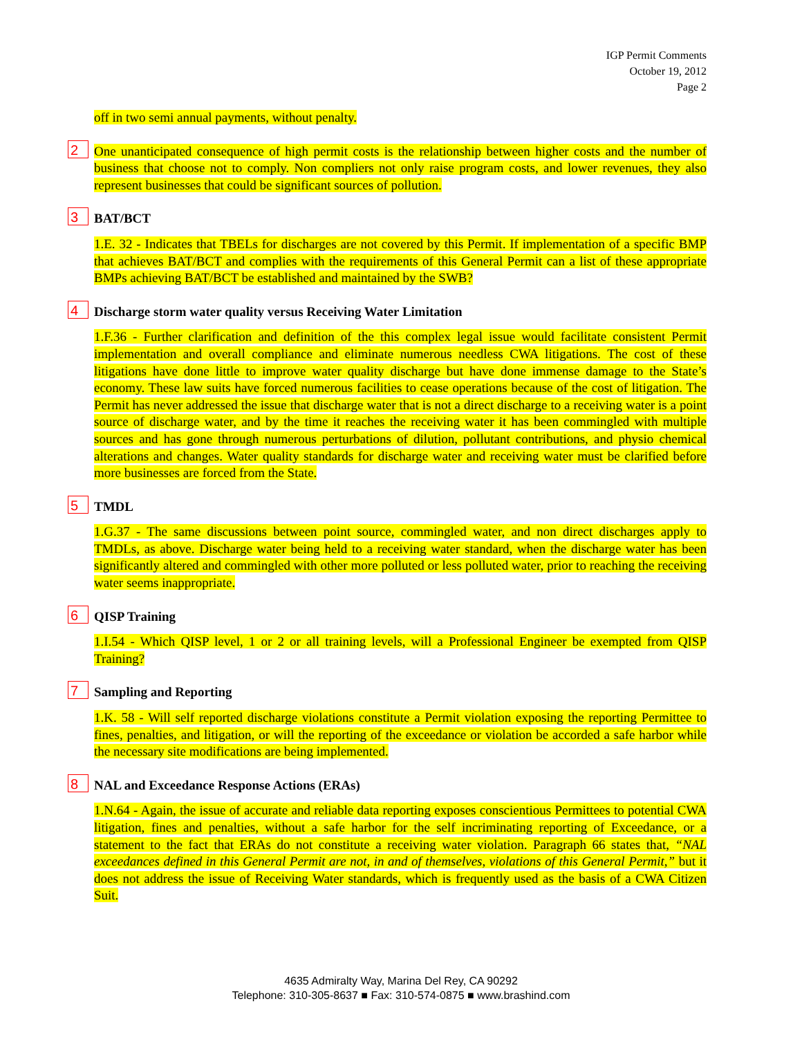IGP Permit Comments
October 19, 2012
Page 2
off in two semi annual payments, without penalty.
2 One unanticipated consequence of high permit costs is the relationship between higher costs and the number of business that choose not to comply. Non compliers not only raise program costs, and lower revenues, they also represent businesses that could be significant sources of pollution.
3 BAT/BCT
1.E. 32 - Indicates that TBELs for discharges are not covered by this Permit. If implementation of a specific BMP that achieves BAT/BCT and complies with the requirements of this General Permit can a list of these appropriate BMPs achieving BAT/BCT be established and maintained by the SWB?
4 Discharge storm water quality versus Receiving Water Limitation
1.F.36 - Further clarification and definition of the this complex legal issue would facilitate consistent Permit implementation and overall compliance and eliminate numerous needless CWA litigations. The cost of these litigations have done little to improve water quality discharge but have done immense damage to the State’s economy. These law suits have forced numerous facilities to cease operations because of the cost of litigation. The Permit has never addressed the issue that discharge water that is not a direct discharge to a receiving water is a point source of discharge water, and by the time it reaches the receiving water it has been commingled with multiple sources and has gone through numerous perturbations of dilution, pollutant contributions, and physio chemical alterations and changes. Water quality standards for discharge water and receiving water must be clarified before more businesses are forced from the State.
5 TMDL
1.G.37 - The same discussions between point source, commingled water, and non direct discharges apply to TMDLs, as above. Discharge water being held to a receiving water standard, when the discharge water has been significantly altered and commingled with other more polluted or less polluted water, prior to reaching the receiving water seems inappropriate.
6 QISP Training
1.I.54 - Which QISP level, 1 or 2 or all training levels, will a Professional Engineer be exempted from QISP Training?
7 Sampling and Reporting
1.K. 58 - Will self reported discharge violations constitute a Permit violation exposing the reporting Permittee to fines, penalties, and litigation, or will the reporting of the exceedance or violation be accorded a safe harbor while the necessary site modifications are being implemented.
8 NAL and Exceedance Response Actions (ERAs)
1.N.64 - Again, the issue of accurate and reliable data reporting exposes conscientious Permittees to potential CWA litigation, fines and penalties, without a safe harbor for the self incriminating reporting of Exceedance, or a statement to the fact that ERAs do not constitute a receiving water violation. Paragraph 66 states that, “NAL exceedances defined in this General Permit are not, in and of themselves, violations of this General Permit,” but it does not address the issue of Receiving Water standards, which is frequently used as the basis of a CWA Citizen Suit.
4635 Admiralty Way, Marina Del Rey, CA 90292
Telephone: 310-305-8637 ■ Fax: 310-574-0875 ■ www.brashind.com